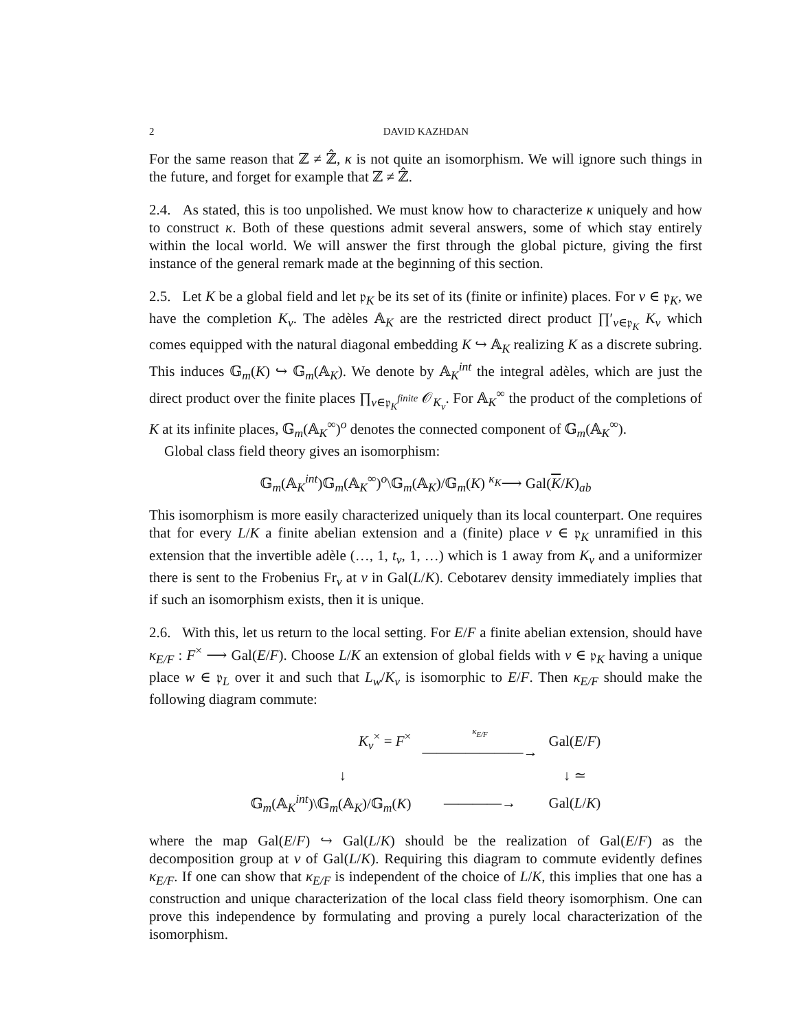2 DAVID KAZHDAN
For the same reason that ℤ ≠ ℤ̂, κ is not quite an isomorphism. We will ignore such things in the future, and forget for example that ℤ ≠ ℤ̂.
2.4. As stated, this is too unpolished. We must know how to characterize κ uniquely and how to construct κ. Both of these questions admit several answers, some of which stay entirely within the local world. We will answer the first through the global picture, giving the first instance of the general remark made at the beginning of this section.
2.5. Let K be a global field and let 𝔭<sub>K</sub> be its set of its (finite or infinite) places. For v ∈ 𝔭<sub>K</sub>, we have the completion K<sub>v</sub>. The adèles 𝔸<sub>K</sub> are the restricted direct product ∏′<sub>v∈𝔭<sub>K</sub></sub> K<sub>v</sub> which comes equipped with the natural diagonal embedding K ↪ 𝔸<sub>K</sub> realizing K as a discrete subring. This induces 𝔾<sub>m</sub>(K) ↪ 𝔾<sub>m</sub>(𝔸<sub>K</sub>). We denote by 𝔸<sub>K</sub><sup>int</sup> the integral adèles, which are just the direct product over the finite places ∏<sub>v∈𝔭<sub>K</sub><sup>finite</sup></sub> 𝒪<sub>K<sub>v</sub></sub>. For 𝔸<sub>K</sub><sup>∞</sup> the product of the completions of K at its infinite places, 𝔾<sub>m</sub>(𝔸<sub>K</sub><sup>∞</sup>)<sup>o</sup> denotes the connected component of 𝔾<sub>m</sub>(𝔸<sub>K</sub><sup>∞</sup>).
Global class field theory gives an isomorphism:
𝔾<sub>m</sub>(𝔸<sub>K</sub><sup>int</sup>)𝔾<sub>m</sub>(𝔸<sub>K</sub><sup>∞</sup>)<sup>o</sup>\𝔾<sub>m</sub>(𝔸<sub>K</sub>)/𝔾<sub>m</sub>(K) <sup>κ<sub>K</sub></sup>⟶ Gal(K/K)<sub>ab</sub>
This isomorphism is more easily characterized uniquely than its local counterpart. One requires that for every L/K a finite abelian extension and a (finite) place v ∈ 𝔭<sub>K</sub> unramified in this extension that the invertible adèle (…, 1, t<sub>v</sub>, 1, …) which is 1 away from K<sub>v</sub> and a uniformizer there is sent to the Frobenius Fr<sub>v</sub> at v in Gal(L/K). Cebotarev density immediately implies that if such an isomorphism exists, then it is unique.
2.6. With this, let us return to the local setting. For E/F a finite abelian extension, should have κ<sub>E/F</sub> : F<sup>×</sup> ⟶ Gal(E/F). Choose L/K an extension of global fields with v ∈ 𝔭<sub>K</sub> having a unique place w ∈ 𝔭<sub>L</sub> over it and such that L<sub>w</sub>/K<sub>v</sub> is isomorphic to E/F. Then κ<sub>E/F</sub> should make the following diagram commute:
| K<sub>v</sub><sup>×</sup> = F<sup>×</sup> | κ<sub>E/F</sub> ———————→ | Gal( E / F ) |
| ↓ | | ↓ ≃ |
| 𝔾<sub>m</sub>(𝔸<sub>K</sub><sup>int</sup>)\𝔾<sub>m</sub>(𝔸<sub>K</sub>)/𝔾<sub>m</sub>( K ) | ————→ | Gal( L / K ) |
where the map Gal(E/F) ↪ Gal(L/K) should be the realization of Gal(E/F) as the decomposition group at v of Gal(L/K). Requiring this diagram to commute evidently defines κ<sub>E/F</sub>. If one can show that κ<sub>E/F</sub> is independent of the choice of L/K, this implies that one has a construction and unique characterization of the local class field theory isomorphism. One can prove this independence by formulating and proving a purely local characterization of the isomorphism.